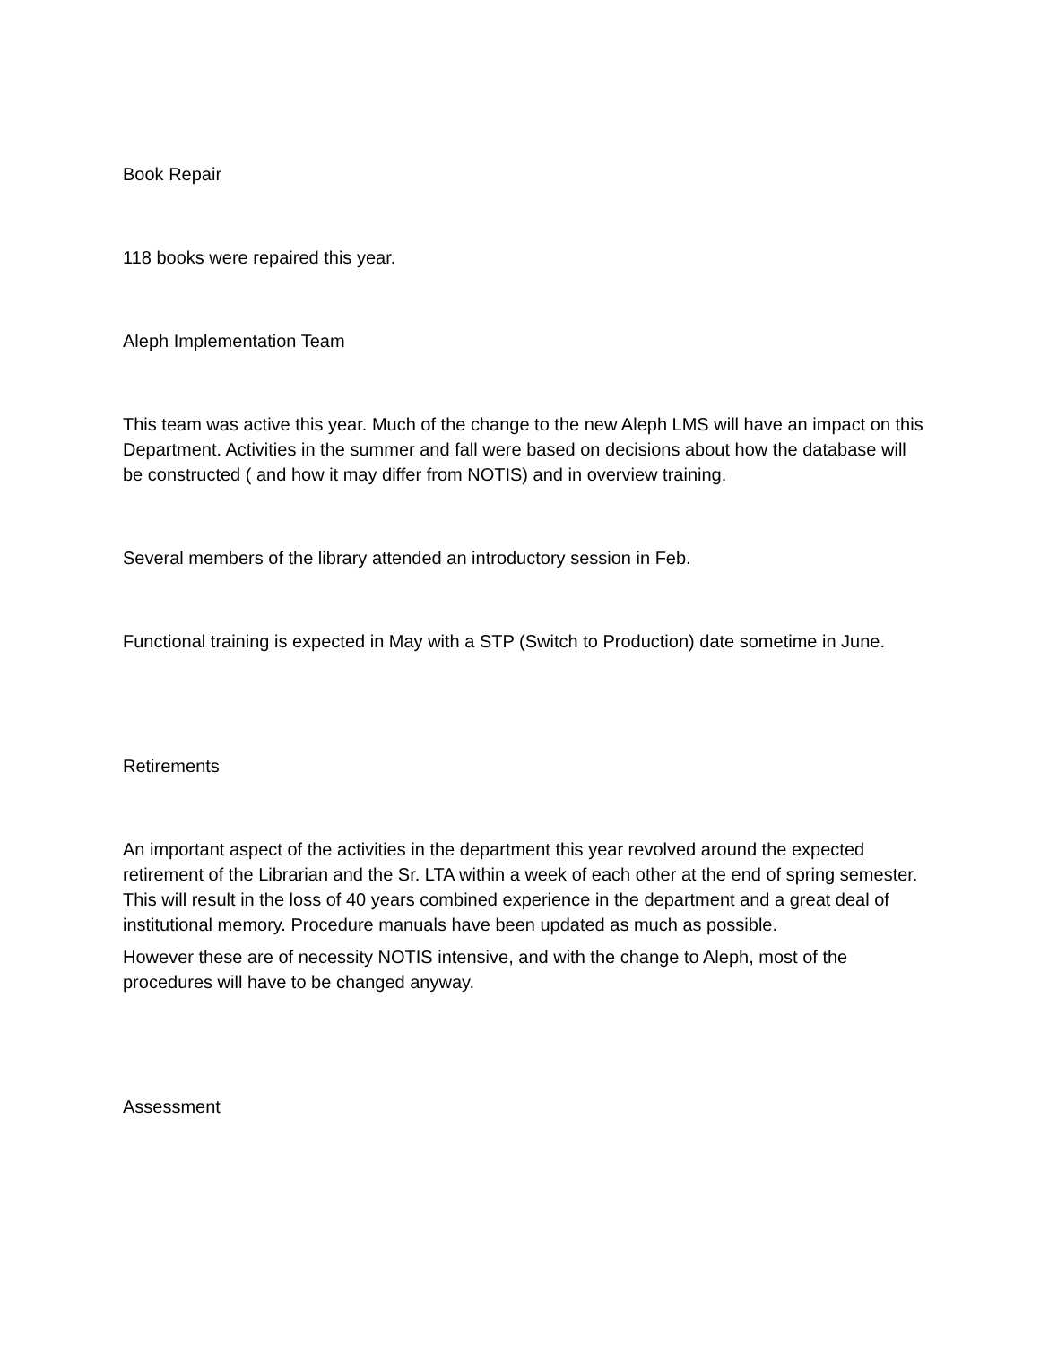Book Repair
118 books were repaired this year.
Aleph Implementation Team
This team was active this year. Much of the change to the new Aleph LMS will have an impact on this Department. Activities in the summer and fall were based on decisions about how the database will be constructed ( and how it may differ from NOTIS) and in overview training.
Several members of the library attended an introductory session in Feb.
Functional training is expected in May with a STP (Switch to Production) date sometime in June.
Retirements
An important aspect of the activities in the department this year revolved around the expected retirement of the Librarian and the Sr. LTA within a week of each other at the end of spring semester. This will result in the loss of 40 years combined experience in the department and a great deal of institutional memory. Procedure manuals have been updated as much as possible.
However these are of necessity NOTIS intensive, and with the change to Aleph, most of the procedures will have to be changed anyway.
Assessment